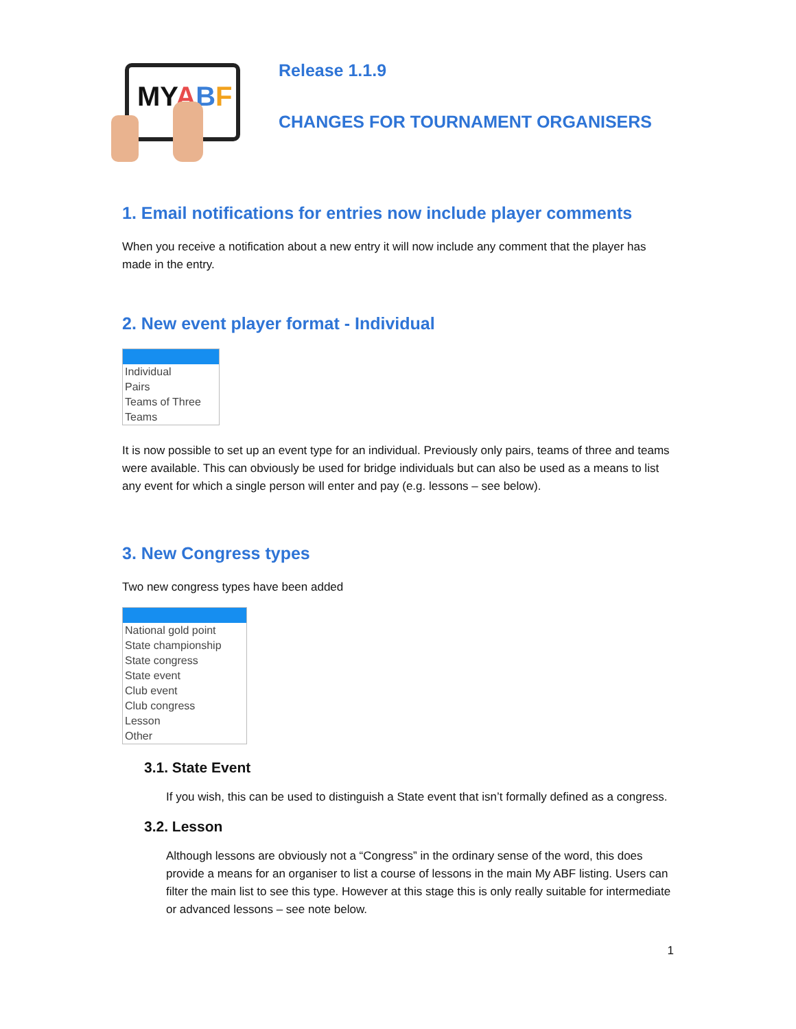MYABF
Release 1.1.9
CHANGES FOR TOURNAMENT ORGANISERS
1. Email notifications for entries now include player comments
When you receive a notification about a new entry it will now include any comment that the player has made in the entry.
2. New event player format - Individual
Individual
Pairs
Teams of Three
Teams
It is now possible to set up an event type for an individual. Previously only pairs, teams of three and teams were available. This can obviously be used for bridge individuals but can also be used as a means to list any event for which a single person will enter and pay (e.g. lessons – see below).
3. New Congress types
Two new congress types have been added
National gold point
State championship
State congress
State event
Club event
Club congress
Lesson
Other
3.1. State Event
If you wish, this can be used to distinguish a State event that isn’t formally defined as a congress.
3.2. Lesson
Although lessons are obviously not a “Congress” in the ordinary sense of the word, this does provide a means for an organiser to list a course of lessons in the main My ABF listing. Users can filter the main list to see this type. However at this stage this is only really suitable for intermediate or advanced lessons – see note below.
1